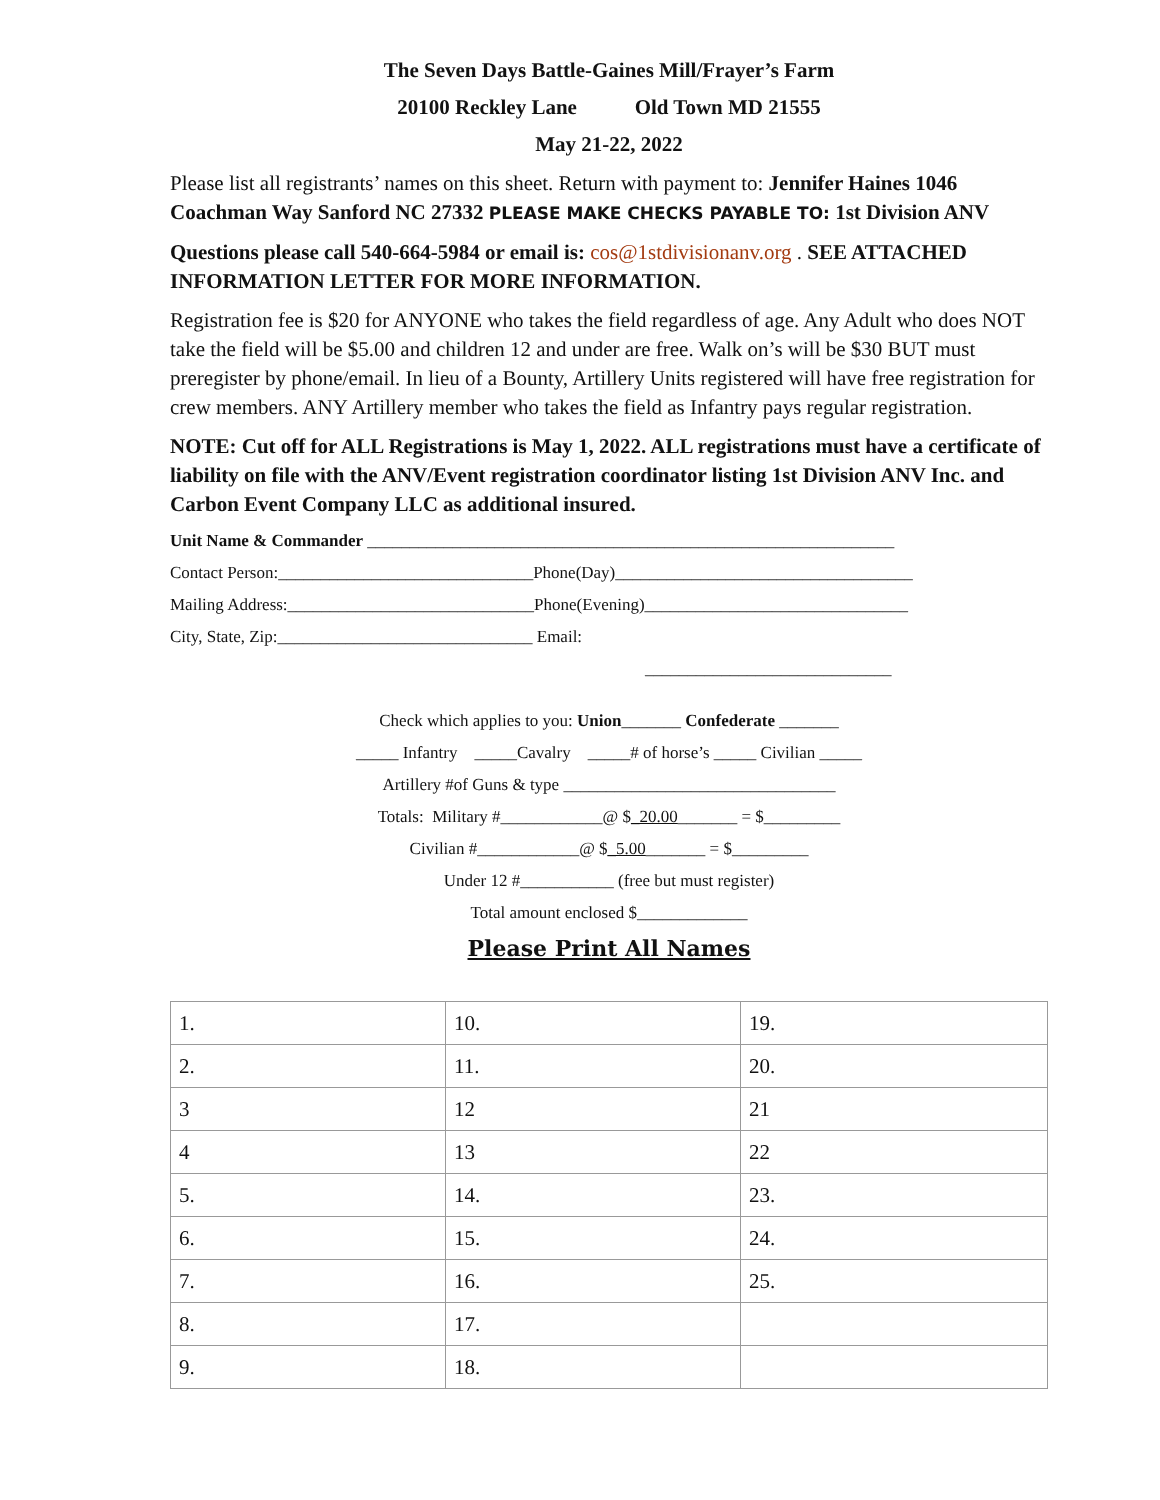The Seven Days Battle-Gaines Mill/Frayer’s Farm
20100 Reckley Lane Old Town MD 21555
May 21-22, 2022
Please list all registrants’ names on this sheet. Return with payment to: Jennifer Haines 1046 Coachman Way Sanford NC 27332 PLEASE MAKE CHECKS PAYABLE TO: 1st Division ANV
Questions please call 540-664-5984 or email is: cos@1stdivisionanv.org . SEE ATTACHED INFORMATION LETTER FOR MORE INFORMATION.
Registration fee is $20 for ANYONE who takes the field regardless of age. Any Adult who does NOT take the field will be $5.00 and children 12 and under are free. Walk on’s will be $30 BUT must preregister by phone/email. In lieu of a Bounty, Artillery Units registered will have free registration for crew members. ANY Artillery member who takes the field as Infantry pays regular registration.
NOTE: Cut off for ALL Registrations is May 1, 2022. ALL registrations must have a certificate of liability on file with the ANV/Event registration coordinator listing 1st Division ANV Inc. and Carbon Event Company LLC as additional insured.
Unit Name & Commander ______________________________________________________________
Contact Person:______________________________Phone(Day)___________________________________
Mailing Address:_____________________________Phone(Evening)_______________________________
City, State, Zip:______________________________ Email:
_____________________________
Check which applies to you: Union_______ Confederate _______
_____ Infantry _____Cavalry _____# of horse’s _____ Civilian _____
Artillery #of Guns & type ________________________________
Totals: Military #____________@ $_20.00_______ = $_________
Civilian #____________@ $_5.00_______ = $_________
Under 12 #___________ (free but must register)
Total amount enclosed $_____________
Please Print All Names
| 1. | 10. | 19. |
| 2. | 11. | 20. |
| 3 | 12 | 21 |
| 4 | 13 | 22 |
| 5. | 14. | 23. |
| 6. | 15. | 24. |
| 7. | 16. | 25. |
| 8. | 17. | |
| 9. | 18. | |